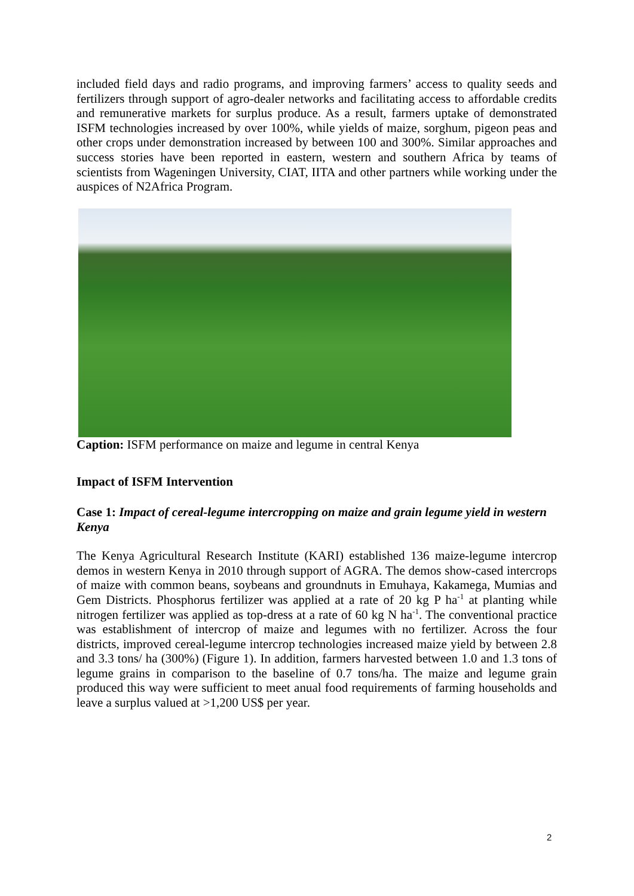included field days and radio programs, and improving farmers’ access to quality seeds and fertilizers through support of agro-dealer networks and facilitating access to affordable credits and remunerative markets for surplus produce. As a result, farmers uptake of demonstrated ISFM technologies increased by over 100%, while yields of maize, sorghum, pigeon peas and other crops under demonstration increased by between 100 and 300%. Similar approaches and success stories have been reported in eastern, western and southern Africa by teams of scientists from Wageningen University, CIAT, IITA and other partners while working under the auspices of N2Africa Program.
Caption: ISFM performance on maize and legume in central Kenya
Impact of ISFM Intervention
Case 1: Impact of cereal-legume intercropping on maize and grain legume yield in western Kenya
The Kenya Agricultural Research Institute (KARI) established 136 maize-legume intercrop demos in western Kenya in 2010 through support of AGRA. The demos show-cased intercrops of maize with common beans, soybeans and groundnuts in Emuhaya, Kakamega, Mumias and Gem Districts. Phosphorus fertilizer was applied at a rate of 20 kg P ha<sup>-1</sup> at planting while nitrogen fertilizer was applied as top-dress at a rate of 60 kg N ha<sup>-1</sup>. The conventional practice was establishment of intercrop of maize and legumes with no fertilizer. Across the four districts, improved cereal-legume intercrop technologies increased maize yield by between 2.8 and 3.3 tons/ ha (300%) (Figure 1). In addition, farmers harvested between 1.0 and 1.3 tons of legume grains in comparison to the baseline of 0.7 tons/ha. The maize and legume grain produced this way were sufficient to meet anual food requirements of farming households and leave a surplus valued at >1,200 US$ per year.
2